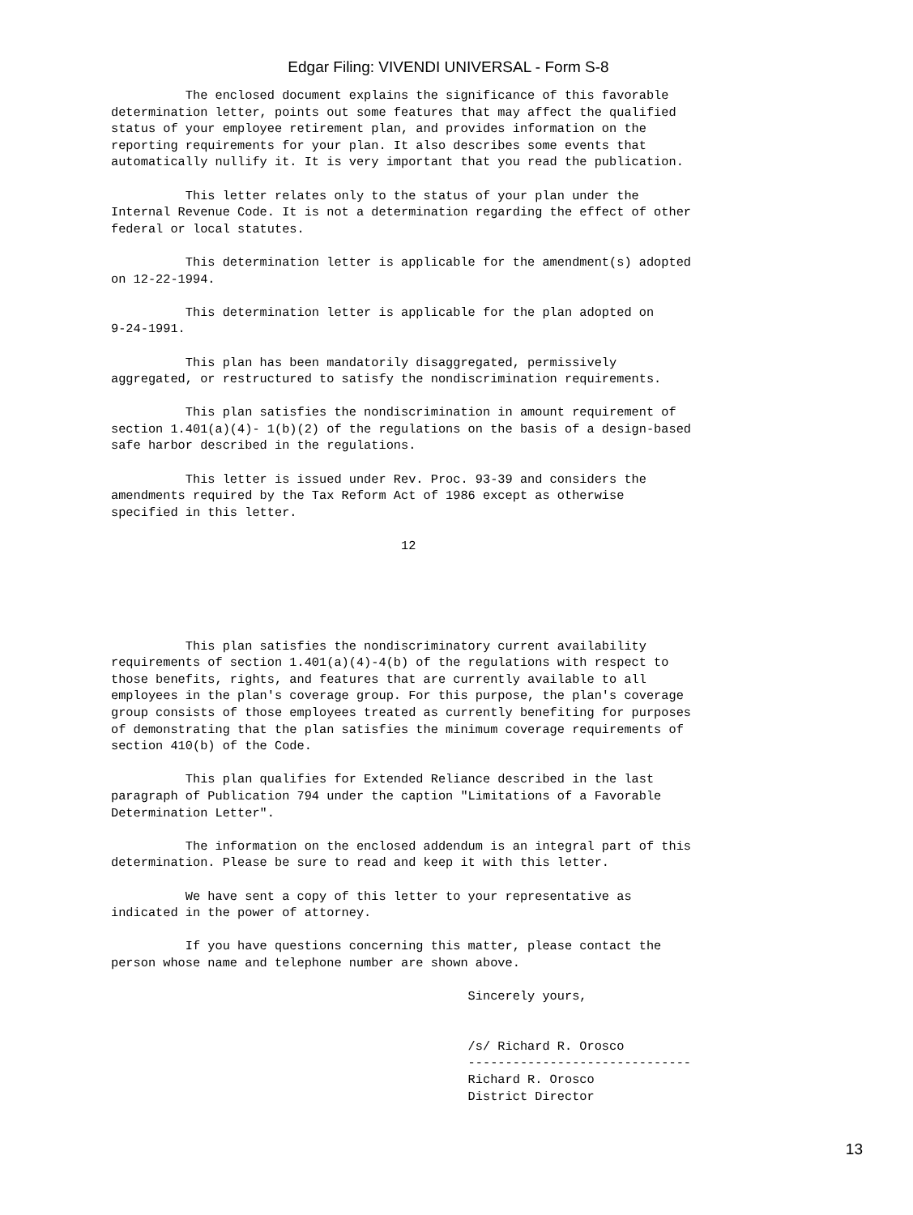Edgar Filing: VIVENDI UNIVERSAL - Form S-8
          The enclosed document explains the significance of this favorable
determination letter, points out some features that may affect the qualified
status of your employee retirement plan, and provides information on the
reporting requirements for your plan. It also describes some events that
automatically nullify it. It is very important that you read the publication.

          This letter relates only to the status of your plan under the
Internal Revenue Code. It is not a determination regarding the effect of other
federal or local statutes.

          This determination letter is applicable for the amendment(s) adopted
on 12-22-1994.

          This determination letter is applicable for the plan adopted on
9-24-1991.

          This plan has been mandatorily disaggregated, permissively
aggregated, or restructured to satisfy the nondiscrimination requirements.

          This plan satisfies the nondiscrimination in amount requirement of
section 1.401(a)(4)- 1(b)(2) of the regulations on the basis of a design-based
safe harbor described in the regulations.

          This letter is issued under Rev. Proc. 93-39 and considers the
amendments required by the Tax Reform Act of 1986 except as otherwise
specified in this letter.

                                       12





          This plan satisfies the nondiscriminatory current availability
requirements of section 1.401(a)(4)-4(b) of the regulations with respect to
those benefits, rights, and features that are currently available to all
employees in the plan's coverage group. For this purpose, the plan's coverage
group consists of those employees treated as currently benefiting for purposes
of demonstrating that the plan satisfies the minimum coverage requirements of
section 410(b) of the Code.

          This plan qualifies for Extended Reliance described in the last
paragraph of Publication 794 under the caption "Limitations of a Favorable
Determination Letter".

          The information on the enclosed addendum is an integral part of this
determination. Please be sure to read and keep it with this letter.

          We have sent a copy of this letter to your representative as
indicated in the power of attorney.

          If you have questions concerning this matter, please contact the
person whose name and telephone number are shown above.

                                                Sincerely yours,


                                                /s/ Richard R. Orosco
                                                ------------------------------
                                                Richard R. Orosco
                                                District Director
13